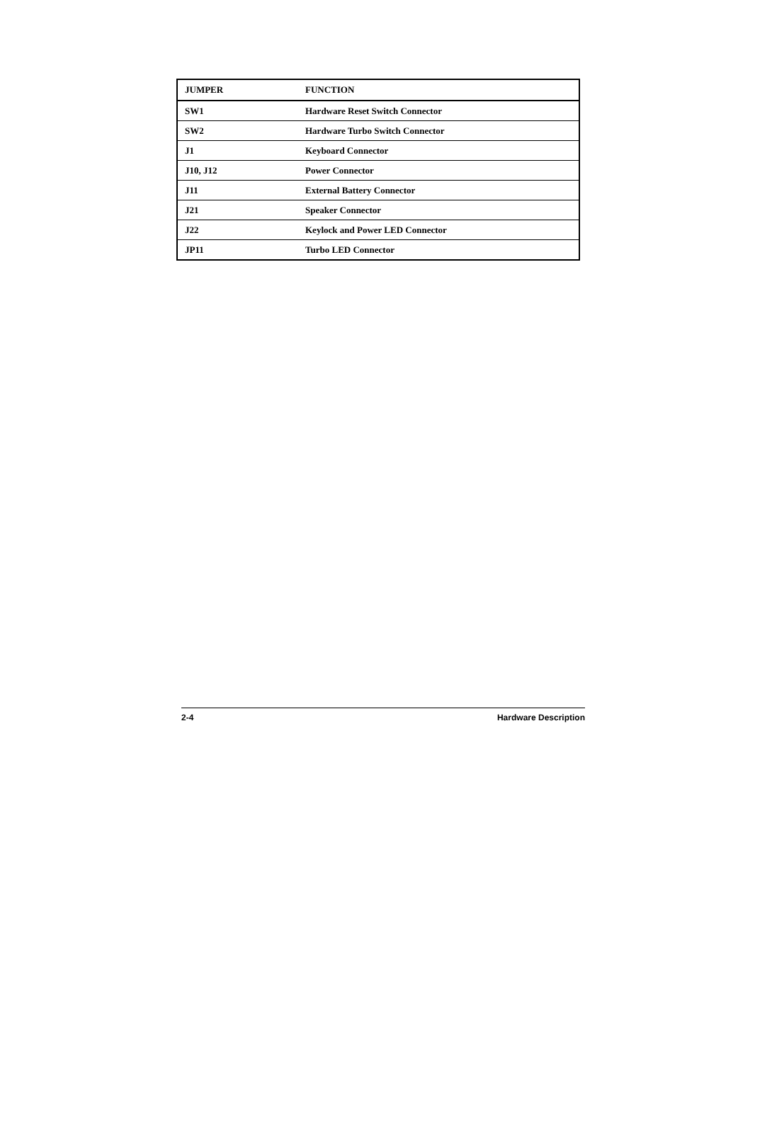| JUMPER | FUNCTION |
| --- | --- |
| SW1 | Hardware Reset Switch Connector |
| SW2 | Hardware Turbo Switch Connector |
| J1 | Keyboard Connector |
| J10, J12 | Power Connector |
| J11 | External Battery Connector |
| J21 | Speaker Connector |
| J22 | Keylock and Power LED Connector |
| JP11 | Turbo LED Connector |
2-4 Hardware Description